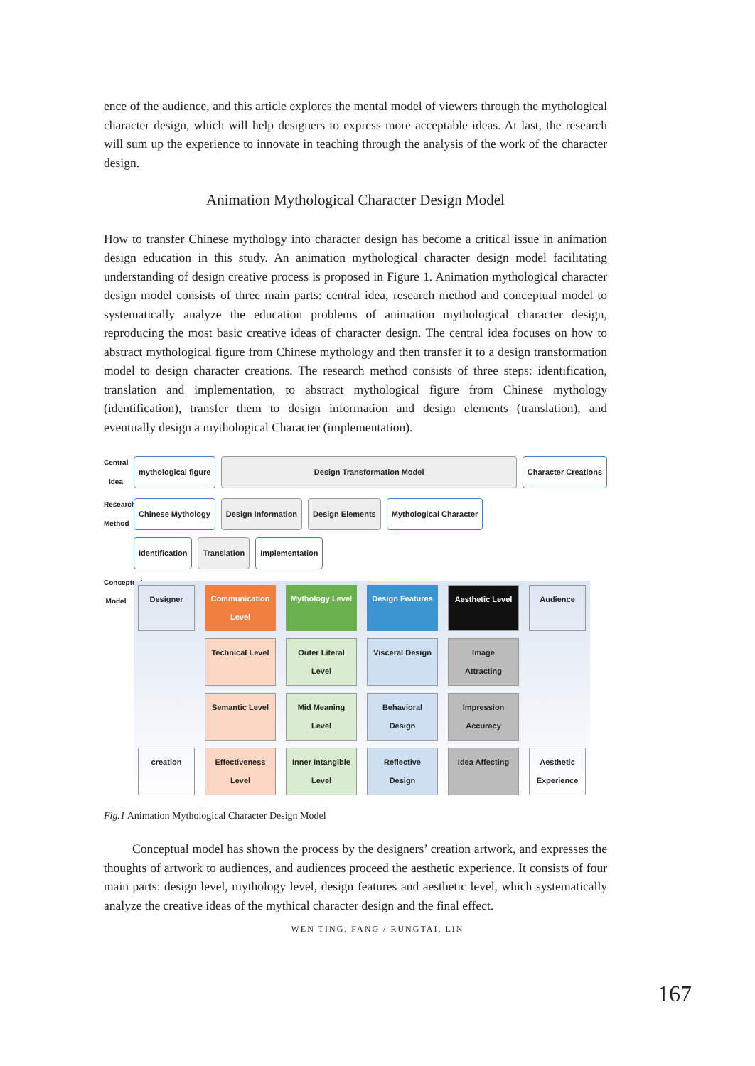ence of the audience, and this article explores the mental model of viewers through the mythological character design, which will help designers to express more acceptable ideas. At last, the research will sum up the experience to innovate in teaching through the analysis of the work of the character design.
Animation Mythological Character Design Model
How to transfer Chinese mythology into character design has become a critical issue in animation design education in this study. An animation mythological character design model facilitating understanding of design creative process is proposed in Figure 1. Animation mythological character design model consists of three main parts: central idea, research method and conceptual model to systematically analyze the education problems of animation mythological character design, reproducing the most basic creative ideas of character design. The central idea focuses on how to abstract mythological figure from Chinese mythology and then transfer it to a design transformation model to design character creations. The research method consists of three steps: identification, translation and implementation, to abstract mythological figure from Chinese mythology (identification), transfer them to design information and design elements (translation), and eventually design a mythological Character (implementation).
Central Idea
mythological figure Design Transformation Model Character Creations
Research Method
Chinese Mythology Design Information Design Elements Mythological Character
Identification Translation Implementation
Conceptual Model
Designer
Communication Level
Mythology Level
Design Features
Aesthetic Level
Audience
Technical Level
Outer Literal Level
Visceral Design
Image Attracting
Semantic Level
Mid Meaning Level
Behavioral Design
Impression Accuracy
creation
Effectiveness Level
Inner Intangible Level
Reflective Design
Idea Affecting
Aesthetic Experience
Fig.1 Animation Mythological Character Design Model
Conceptual model has shown the process by the designers’ creation artwork, and expresses the thoughts of artwork to audiences, and audiences proceed the aesthetic experience. It consists of four main parts: design level, mythology level, design features and aesthetic level, which systematically analyze the creative ideas of the mythical character design and the final effect.
WEN TING, FANG / RUNGTAI, LIN
167